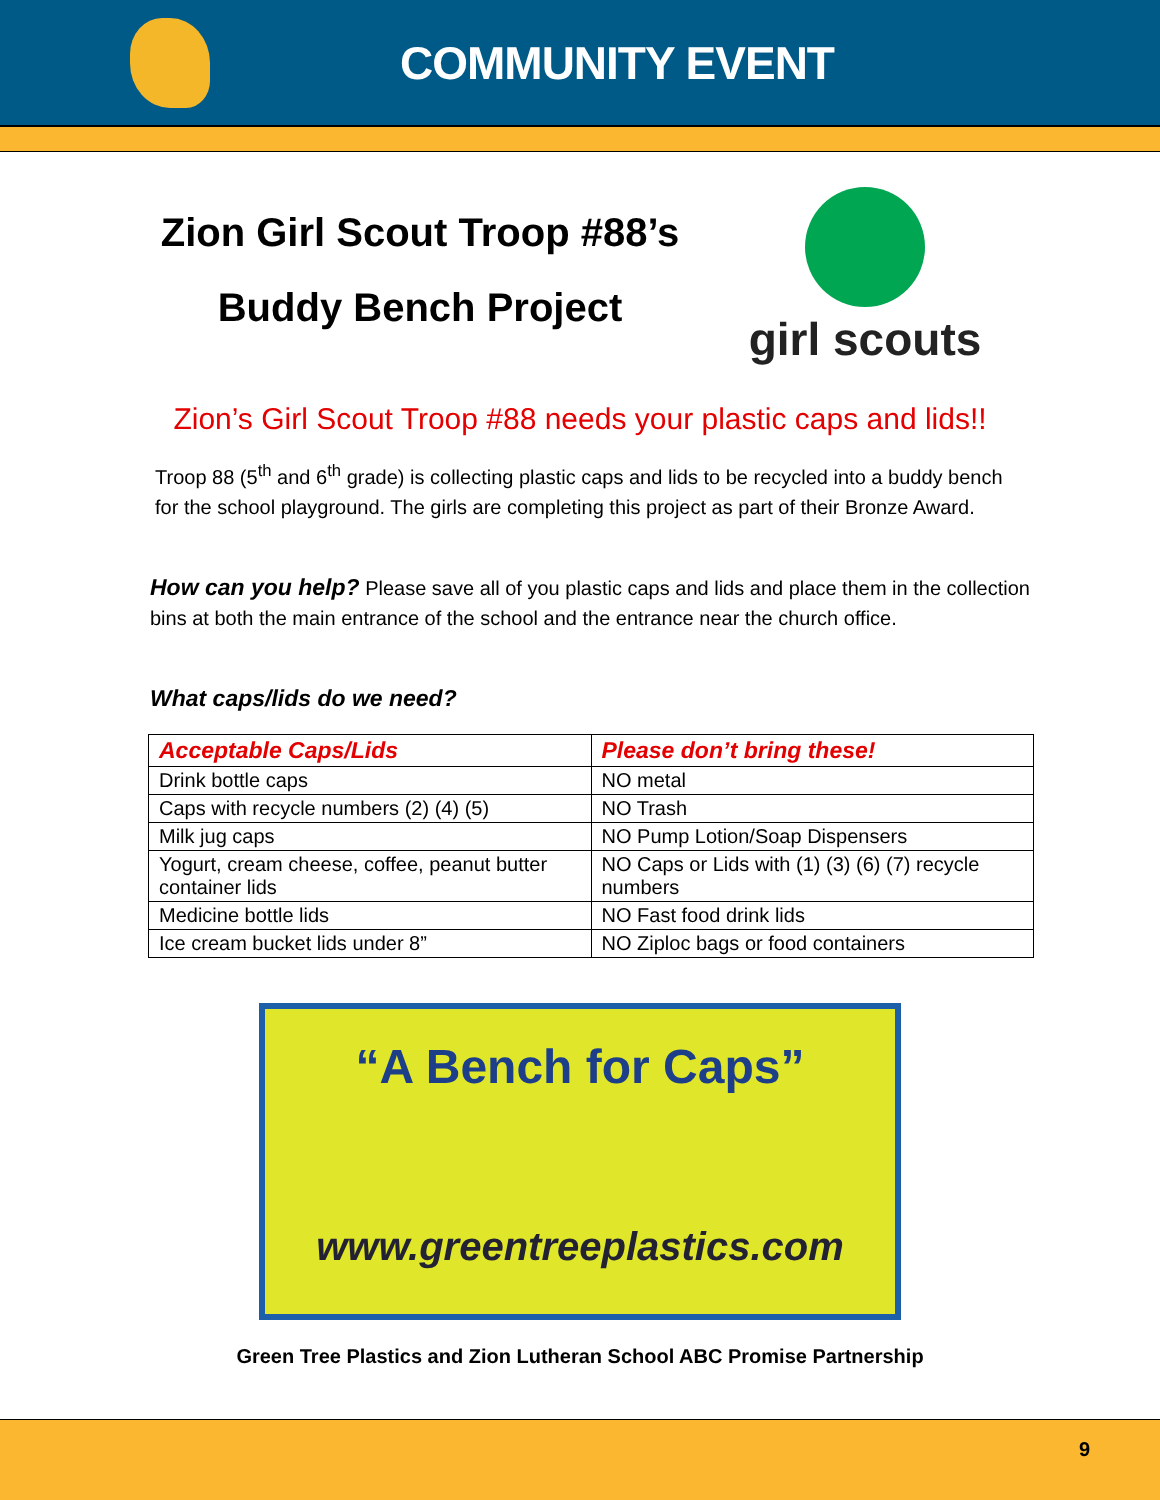COMMUNITY EVENT
Zion Girl Scout Troop #88’s
Buddy Bench Project
girl scouts
Zion’s Girl Scout Troop #88 needs your plastic caps and lids!!
Troop 88 (5<sup>th</sup> and 6<sup>th</sup> grade) is collecting plastic caps and lids to be recycled into a buddy bench for the school playground. The girls are completing this project as part of their Bronze Award.
How can you help? Please save all of you plastic caps and lids and place them in the collection bins at both the main entrance of the school and the entrance near the church office.
What caps/lids do we need?
| Acceptable Caps/Lids | Please don’t bring these! |
| --- | --- |
| Drink bottle caps | NO metal |
| Caps with recycle numbers (2) (4) (5) | NO Trash |
| Milk jug caps | NO Pump Lotion/Soap Dispensers |
| Yogurt, cream cheese, coffee, peanut butter container lids | NO Caps or Lids with (1) (3) (6) (7) recycle numbers |
| Medicine bottle lids | NO Fast food drink lids |
| Ice cream bucket lids under 8” | NO Ziploc bags or food containers |
“A Bench for Caps”
www.greentreeplastics.com
Green Tree Plastics and Zion Lutheran School ABC Promise Partnership
9